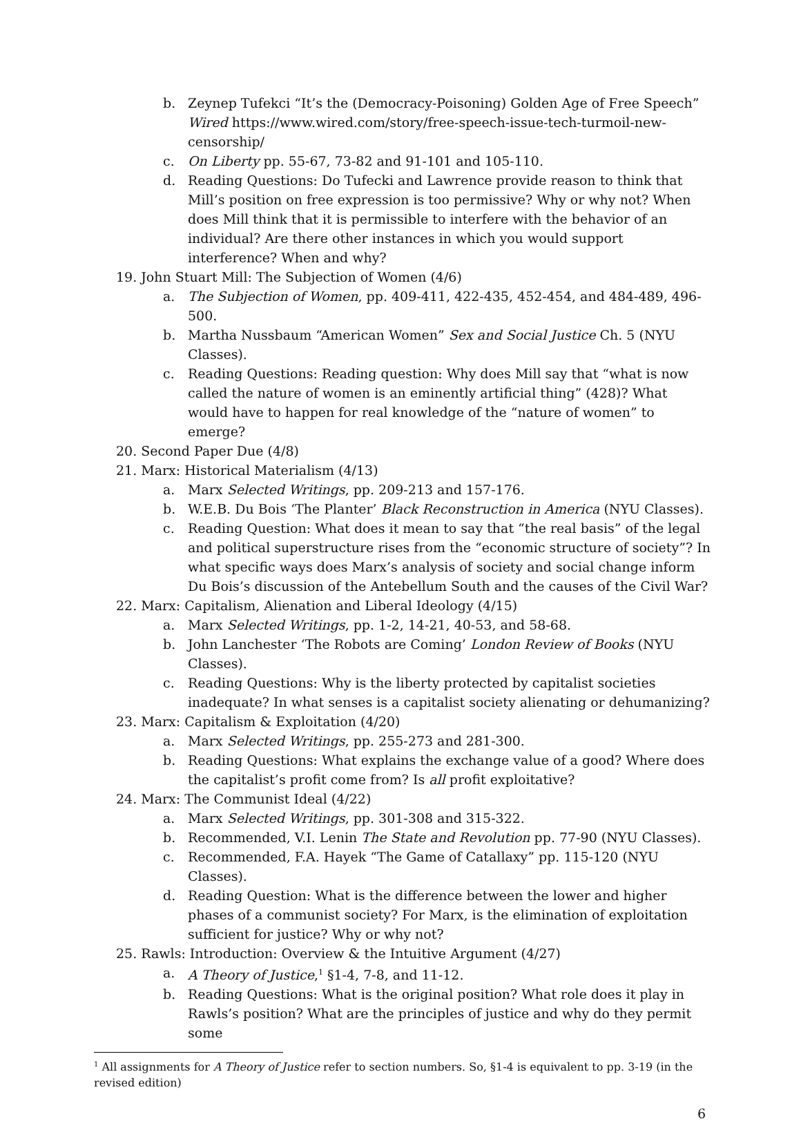b. Zeynep Tufekci “It’s the (Democracy-Poisoning) Golden Age of Free Speech” Wired https://www.wired.com/story/free-speech-issue-tech-turmoil-new-censorship/
c. On Liberty pp. 55-67, 73-82 and 91-101 and 105-110.
d. Reading Questions: Do Tufecki and Lawrence provide reason to think that Mill’s position on free expression is too permissive? Why or why not? When does Mill think that it is permissible to interfere with the behavior of an individual? Are there other instances in which you would support interference? When and why?
19. John Stuart Mill: The Subjection of Women (4/6)
a. The Subjection of Women, pp. 409-411, 422-435, 452-454, and 484-489, 496-500.
b. Martha Nussbaum “American Women” Sex and Social Justice Ch. 5 (NYU Classes).
c. Reading Questions: Reading question: Why does Mill say that “what is now called the nature of women is an eminently artificial thing” (428)? What would have to happen for real knowledge of the “nature of women” to emerge?
20. Second Paper Due (4/8)
21. Marx: Historical Materialism (4/13)
a. Marx Selected Writings, pp. 209-213 and 157-176.
b. W.E.B. Du Bois ‘The Planter’ Black Reconstruction in America (NYU Classes).
c. Reading Question: What does it mean to say that “the real basis” of the legal and political superstructure rises from the “economic structure of society”? In what specific ways does Marx’s analysis of society and social change inform Du Bois’s discussion of the Antebellum South and the causes of the Civil War?
22. Marx: Capitalism, Alienation and Liberal Ideology (4/15)
a. Marx Selected Writings, pp. 1-2, 14-21, 40-53, and 58-68.
b. John Lanchester ‘The Robots are Coming’ London Review of Books (NYU Classes).
c. Reading Questions: Why is the liberty protected by capitalist societies inadequate? In what senses is a capitalist society alienating or dehumanizing?
23. Marx: Capitalism & Exploitation (4/20)
a. Marx Selected Writings, pp. 255-273 and 281-300.
b. Reading Questions: What explains the exchange value of a good? Where does the capitalist’s profit come from? Is all profit exploitative?
24. Marx: The Communist Ideal (4/22)
a. Marx Selected Writings, pp. 301-308 and 315-322.
b. Recommended, V.I. Lenin The State and Revolution pp. 77-90 (NYU Classes).
c. Recommended, F.A. Hayek “The Game of Catallaxy” pp. 115-120 (NYU Classes).
d. Reading Question: What is the difference between the lower and higher phases of a communist society? For Marx, is the elimination of exploitation sufficient for justice? Why or why not?
25. Rawls: Introduction: Overview & the Intuitive Argument (4/27)
a. A Theory of Justice,<sup>1</sup> §1-4, 7-8, and 11-12.
b. Reading Questions: What is the original position? What role does it play in Rawls’s position? What are the principles of justice and why do they permit some
<sup>1</sup> All assignments for A Theory of Justice refer to section numbers. So, §1-4 is equivalent to pp. 3-19 (in the revised edition)
6